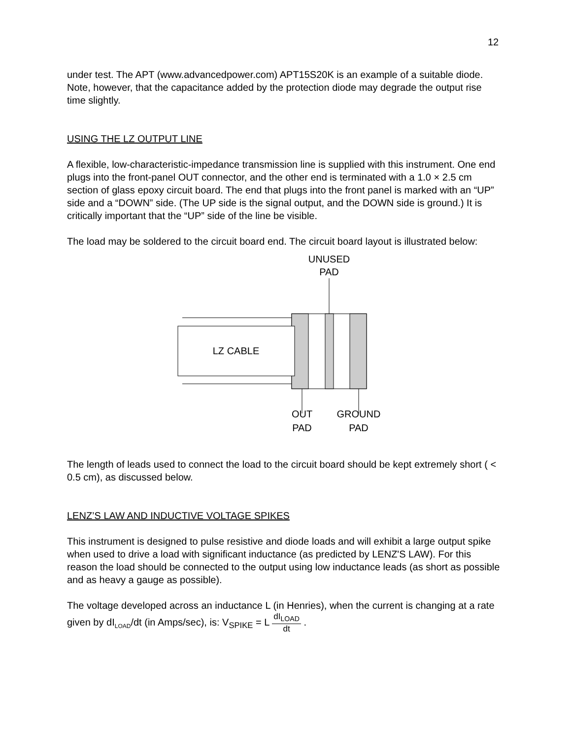12
under test. The APT (www.advancedpower.com) APT15S20K is an example of a suitable diode. Note, however, that the capacitance added by the protection diode may degrade the output rise time slightly.
USING THE LZ OUTPUT LINE
A flexible, low-characteristic-impedance transmission line is supplied with this instrument. One end plugs into the front-panel OUT connector, and the other end is terminated with a 1.0 × 2.5 cm section of glass epoxy circuit board. The end that plugs into the front panel is marked with an “UP” side and a “DOWN” side. (The UP side is the signal output, and the DOWN side is ground.) It is critically important that the “UP” side of the line be visible.
The load may be soldered to the circuit board end. The circuit board layout is illustrated below:
UNUSED
PAD
LZ CABLE
OUT
PAD
GROUND
PAD
The length of leads used to connect the load to the circuit board should be kept extremely short ( < 0.5 cm), as discussed below.
LENZ’S LAW AND INDUCTIVE VOLTAGE SPIKES
This instrument is designed to pulse resistive and diode loads and will exhibit a large output spike when used to drive a load with significant inductance (as predicted by LENZ'S LAW). For this reason the load should be connected to the output using low inductance leads (as short as possible and as heavy a gauge as possible).
The voltage developed across an inductance L (in Henries), when the current is changing at a rate given by dI<sub>LOAD</sub>/dt (in Amps/sec), is: V<sub>SPIKE</sub> = L dI<sub>LOAD</sub> dt .